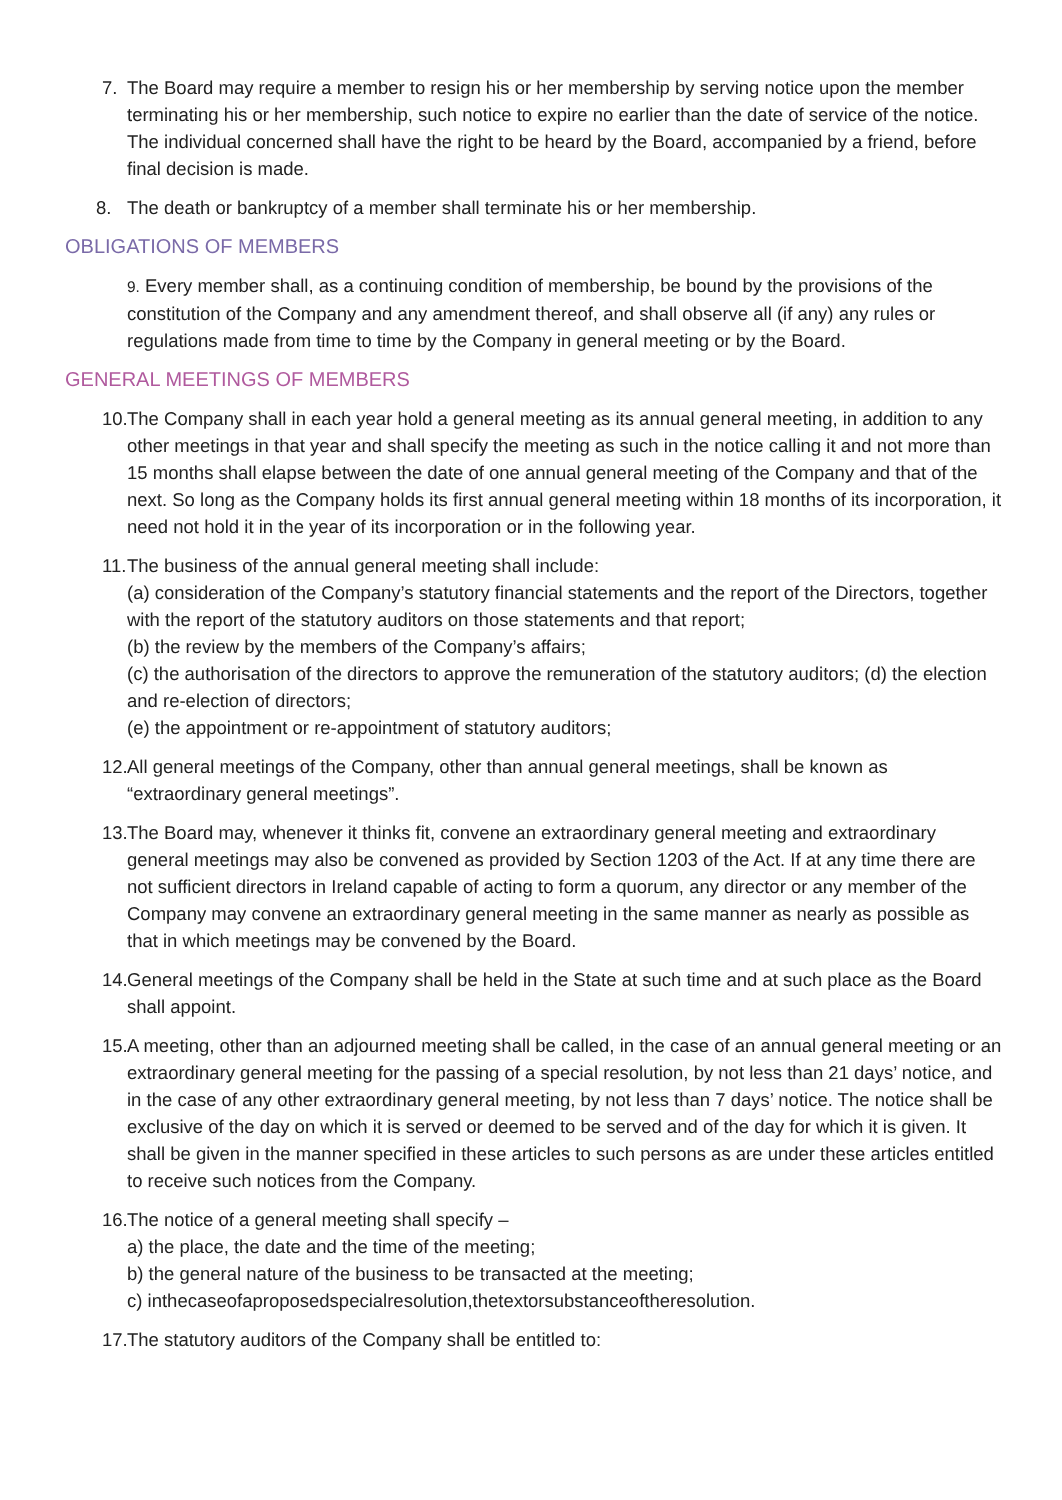7. The Board may require a member to resign his or her membership by serving notice upon the member terminating his or her membership, such notice to expire no earlier than the date of service of the notice. The individual concerned shall have the right to be heard by the Board, accompanied by a friend, before final decision is made.
8. The death or bankruptcy of a member shall terminate his or her membership.
OBLIGATIONS OF MEMBERS
9. Every member shall, as a continuing condition of membership, be bound by the provisions of the constitution of the Company and any amendment thereof, and shall observe all (if any) any rules or regulations made from time to time by the Company in general meeting or by the Board.
GENERAL MEETINGS OF MEMBERS
10. The Company shall in each year hold a general meeting as its annual general meeting, in addition to any other meetings in that year and shall specify the meeting as such in the notice calling it and not more than 15 months shall elapse between the date of one annual general meeting of the Company and that of the next. So long as the Company holds its first annual general meeting within 18 months of its incorporation, it need not hold it in the year of its incorporation or in the following year.
11. The business of the annual general meeting shall include:
(a) consideration of the Company’s statutory financial statements and the report of the Directors, together with the report of the statutory auditors on those statements and that report;
(b) the review by the members of the Company’s affairs;
(c) the authorisation of the directors to approve the remuneration of the statutory auditors; (d) the election and re-election of directors;
(e) the appointment or re-appointment of statutory auditors;
12. All general meetings of the Company, other than annual general meetings, shall be known as “extraordinary general meetings”.
13. The Board may, whenever it thinks fit, convene an extraordinary general meeting and extraordinary general meetings may also be convened as provided by Section 1203 of the Act. If at any time there are not sufficient directors in Ireland capable of acting to form a quorum, any director or any member of the Company may convene an extraordinary general meeting in the same manner as nearly as possible as that in which meetings may be convened by the Board.
14. General meetings of the Company shall be held in the State at such time and at such place as the Board shall appoint.
15. A meeting, other than an adjourned meeting shall be called, in the case of an annual general meeting or an extraordinary general meeting for the passing of a special resolution, by not less than 21 days’ notice, and in the case of any other extraordinary general meeting, by not less than 7 days’ notice. The notice shall be exclusive of the day on which it is served or deemed to be served and of the day for which it is given. It shall be given in the manner specified in these articles to such persons as are under these articles entitled to receive such notices from the Company.
16. The notice of a general meeting shall specify –
a) the place, the date and the time of the meeting;
b) the general nature of the business to be transacted at the meeting;
c) inthecaseofaproposedspecialresolution,thetextorsubstanceoftheresolution.
17. The statutory auditors of the Company shall be entitled to: